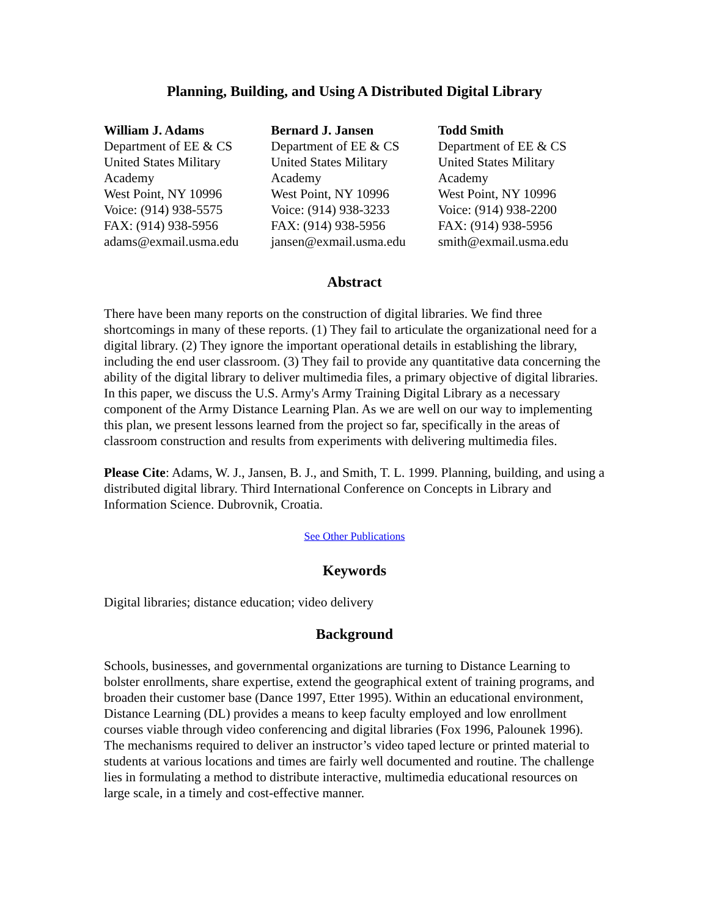Planning, Building, and Using A Distributed Digital Library
William J. Adams
Department of EE & CS
United States Military
Academy
West Point, NY 10996
Voice: (914) 938-5575
FAX: (914) 938-5956
adams@exmail.usma.edu
Bernard J. Jansen
Department of EE & CS
United States Military
Academy
West Point, NY 10996
Voice: (914) 938-3233
FAX: (914) 938-5956
jansen@exmail.usma.edu
Todd Smith
Department of EE & CS
United States Military
Academy
West Point, NY 10996
Voice: (914) 938-2200
FAX: (914) 938-5956
smith@exmail.usma.edu
Abstract
There have been many reports on the construction of digital libraries. We find three shortcomings in many of these reports. (1) They fail to articulate the organizational need for a digital library. (2) They ignore the important operational details in establishing the library, including the end user classroom. (3) They fail to provide any quantitative data concerning the ability of the digital library to deliver multimedia files, a primary objective of digital libraries. In this paper, we discuss the U.S. Army's Army Training Digital Library as a necessary component of the Army Distance Learning Plan. As we are well on our way to implementing this plan, we present lessons learned from the project so far, specifically in the areas of classroom construction and results from experiments with delivering multimedia files.
Please Cite: Adams, W. J., Jansen, B. J., and Smith, T. L. 1999. Planning, building, and using a distributed digital library. Third International Conference on Concepts in Library and Information Science. Dubrovnik, Croatia.
See Other Publications
Keywords
Digital libraries; distance education; video delivery
Background
Schools, businesses, and governmental organizations are turning to Distance Learning to bolster enrollments, share expertise, extend the geographical extent of training programs, and broaden their customer base (Dance 1997, Etter 1995). Within an educational environment, Distance Learning (DL) provides a means to keep faculty employed and low enrollment courses viable through video conferencing and digital libraries (Fox 1996, Palounek 1996). The mechanisms required to deliver an instructor’s video taped lecture or printed material to students at various locations and times are fairly well documented and routine. The challenge lies in formulating a method to distribute interactive, multimedia educational resources on large scale, in a timely and cost-effective manner.